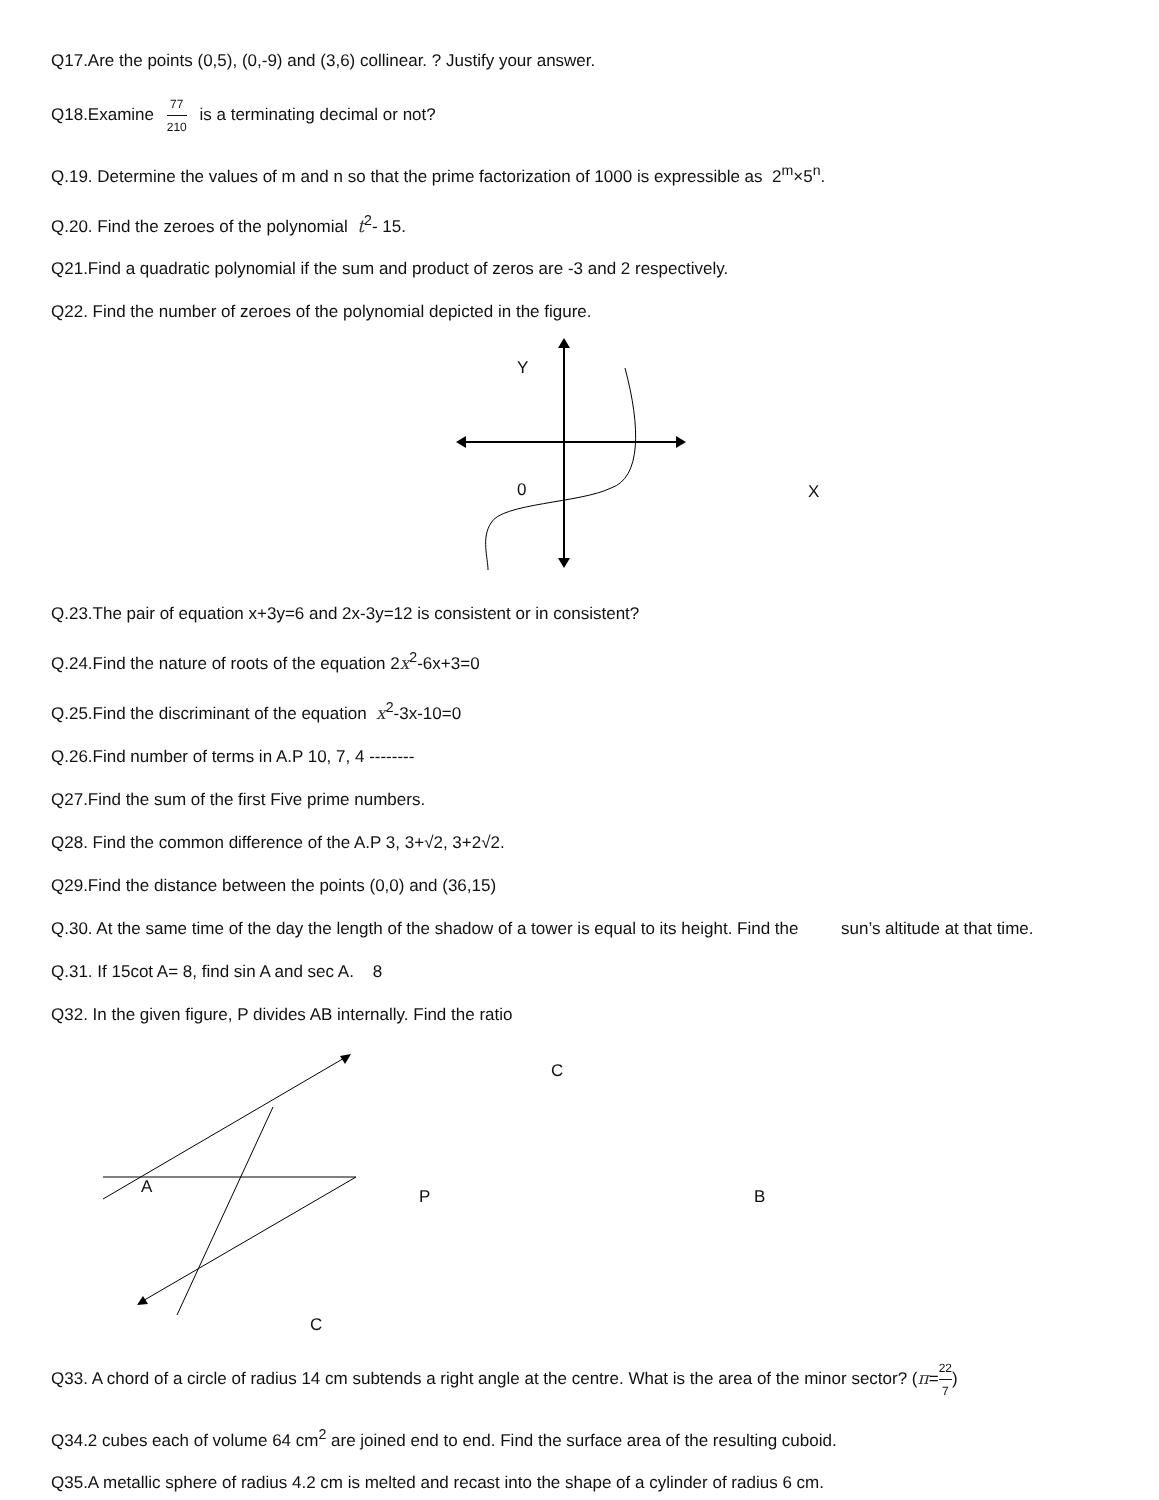Q17.Are the points (0,5), (0,-9) and (3,6) collinear. ? Justify your answer.
Q18.Examine 77 210 is a terminating decimal or not?
Q.19. Determine the values of m and n so that the prime factorization of 1000 is expressible as 2<sup>m</sup>×5<sup>n</sup>.
Q.20. Find the zeroes of the polynomial t<sup>2</sup>- 15.
Q21.Find a quadratic polynomial if the sum and product of zeros are -3 and 2 respectively.
Q22. Find the number of zeroes of the polynomial depicted in the figure.
Y
0 X
Q.23.The pair of equation x+3y=6 and 2x-3y=12 is consistent or in consistent?
Q.24.Find the nature of roots of the equation 2x<sup>2</sup>-6x+3=0
Q.25.Find the discriminant of the equation x<sup>2</sup>-3x-10=0
Q.26.Find number of terms in A.P 10, 7, 4 --------
Q27.Find the sum of the first Five prime numbers.
Q28. Find the common difference of the A.P 3, 3+√2, 3+2√2.
Q29.Find the distance between the points (0,0) and (36,15)
Q.30. At the same time of the day the length of the shadow of a tower is equal to its height. Find the sun’s altitude at that time.
Q.31. If 15cot A= 8, find sin A and sec A. 8
Q32. In the given figure, P divides AB internally. Find the ratio
C
A P B
C
Q33. A chord of a circle of radius 14 cm subtends a right angle at the centre. What is the area of the minor sector? (π=22 7)
Q34.2 cubes each of volume 64 cm<sup>2</sup> are joined end to end. Find the surface area of the resulting cuboid.
Q35.A metallic sphere of radius 4.2 cm is melted and recast into the shape of a cylinder of radius 6 cm.